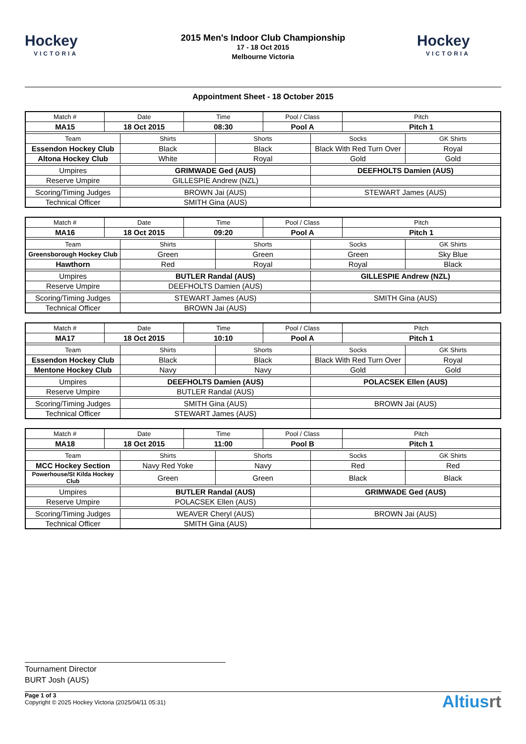Hockey
VICTORIA
2015 Men's Indoor Club Championship
17 - 18 Oct 2015
Melbourne Victoria
Hockey
VICTORIA
Appointment Sheet - 18 October 2015
| Match # | Date | | Time | | Pool / Class | | Pitch | |
| MA15 | 18 Oct 2015 | | 08:30 | | Pool A | | Pitch 1 | |
| Team | | Shirts | | Shorts | | Socks | | GK Shirts |
| Essendon Hockey Club | | Black | | Black | | Black With Red Turn Over | | Royal |
| Altona Hockey Club | | White | | Royal | | Gold | | Gold |
| Umpires | | GRIMWADE Ged (AUS) | | | | DEEFHOLTS Damien (AUS) | | |
| Reserve Umpire | | GILLESPIE Andrew (NZL) | | | | | | |
| Scoring/Timing Judges | | BROWN Jai (AUS) | | | | STEWART James (AUS) | | |
| Technical Officer | | SMITH Gina (AUS) | | | | | | |
| Match # | Date | | Time | | Pool / Class | | Pitch | |
| MA16 | 18 Oct 2015 | | 09:20 | | Pool A | | Pitch 1 | |
| Team | | Shirts | | Shorts | | Socks | | GK Shirts |
| Greensborough Hockey Club | | Green | | Green | | Green | | Sky Blue |
| Hawthorn | | Red | | Royal | | Royal | | Black |
| Umpires | | BUTLER Randal (AUS) | | | | GILLESPIE Andrew (NZL) | | |
| Reserve Umpire | | DEEFHOLTS Damien (AUS) | | | | | | |
| Scoring/Timing Judges | | STEWART James (AUS) | | | | SMITH Gina (AUS) | | |
| Technical Officer | | BROWN Jai (AUS) | | | | | | |
| Match # | Date | | Time | | Pool / Class | | Pitch | |
| MA17 | 18 Oct 2015 | | 10:10 | | Pool A | | Pitch 1 | |
| Team | | Shirts | | Shorts | | Socks | | GK Shirts |
| Essendon Hockey Club | | Black | | Black | | Black With Red Turn Over | | Royal |
| Mentone Hockey Club | | Navy | | Navy | | Gold | | Gold |
| Umpires | | DEEFHOLTS Damien (AUS) | | | | POLACSEK Ellen (AUS) | | |
| Reserve Umpire | | BUTLER Randal (AUS) | | | | | | |
| Scoring/Timing Judges | | SMITH Gina (AUS) | | | | BROWN Jai (AUS) | | |
| Technical Officer | | STEWART James (AUS) | | | | | | |
| Match # | Date | | Time | | Pool / Class | | Pitch | |
| MA18 | 18 Oct 2015 | | 11:00 | | Pool B | | Pitch 1 | |
| Team | | Shirts | | Shorts | | Socks | | GK Shirts |
| MCC Hockey Section | | Navy Red Yoke | | Navy | | Red | | Red |
| Powerhouse/St Kilda Hockey Club | | Green | | Green | | Black | | Black |
| Umpires | | BUTLER Randal (AUS) | | | | GRIMWADE Ged (AUS) | | |
| Reserve Umpire | | POLACSEK Ellen (AUS) | | | | | | |
| Scoring/Timing Judges | | WEAVER Cheryl (AUS) | | | | BROWN Jai (AUS) | | |
| Technical Officer | | SMITH Gina (AUS) | | | | | | |
Tournament Director
BURT Josh (AUS)
Page 1 of 3
Copyright © 2025 Hockey Victoria (2025/04/11 05:31)
Altiusrt